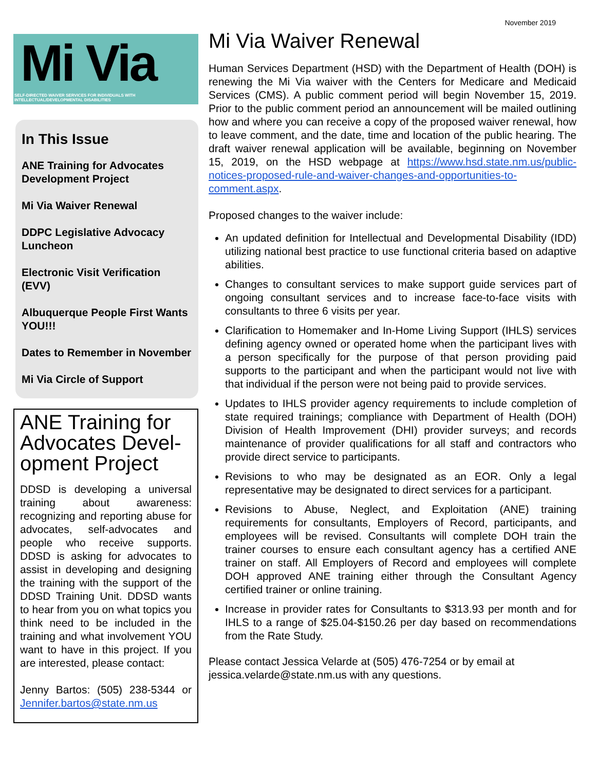November 2019
Mi Via
SELF-DIRECTED WAIVER SERVICES FOR INDIVIDUALS WITH INTELLECTUAL/DEVELOPMENTAL DISABILITIES
In This Issue
ANE Training for Advocates Development Project
Mi Via Waiver Renewal
DDPC Legislative Advocacy Luncheon
Electronic Visit Verification (EVV)
Albuquerque People First Wants YOU!!!
Dates to Remember in November
Mi Via Circle of Support
ANE Training for Advocates Devel-opment Project
DDSD is developing a universal training about awareness: recognizing and reporting abuse for advocates, self-advocates and people who receive supports. DDSD is asking for advocates to assist in developing and designing the training with the support of the DDSD Training Unit. DDSD wants to hear from you on what topics you think need to be included in the training and what involvement YOU want to have in this project. If you are interested, please contact:
Jenny Bartos: (505) 238-5344 or Jennifer.bartos@state.nm.us
Mi Via Waiver Renewal
Human Services Department (HSD) with the Department of Health (DOH) is renewing the Mi Via waiver with the Centers for Medicare and Medicaid Services (CMS). A public comment period will begin November 15, 2019. Prior to the public comment period an announcement will be mailed outlining how and where you can receive a copy of the proposed waiver renewal, how to leave comment, and the date, time and location of the public hearing. The draft waiver renewal application will be available, beginning on November 15, 2019, on the HSD webpage at https://www.hsd.state.nm.us/public-notices-proposed-rule-and-waiver-changes-and-opportunities-to-comment.aspx.
Proposed changes to the waiver include:
An updated definition for Intellectual and Developmental Disability (IDD) utilizing national best practice to use functional criteria based on adaptive abilities.
Changes to consultant services to make support guide services part of ongoing consultant services and to increase face-to-face visits with consultants to three 6 visits per year.
Clarification to Homemaker and In-Home Living Support (IHLS) services defining agency owned or operated home when the participant lives with a person specifically for the purpose of that person providing paid supports to the participant and when the participant would not live with that individual if the person were not being paid to provide services.
Updates to IHLS provider agency requirements to include completion of state required trainings; compliance with Department of Health (DOH) Division of Health Improvement (DHI) provider surveys; and records maintenance of provider qualifications for all staff and contractors who provide direct service to participants.
Revisions to who may be designated as an EOR. Only a legal representative may be designated to direct services for a participant.
Revisions to Abuse, Neglect, and Exploitation (ANE) training requirements for consultants, Employers of Record, participants, and employees will be revised. Consultants will complete DOH train the trainer courses to ensure each consultant agency has a certified ANE trainer on staff. All Employers of Record and employees will complete DOH approved ANE training either through the Consultant Agency certified trainer or online training.
Increase in provider rates for Consultants to $313.93 per month and for IHLS to a range of $25.04-$150.26 per day based on recommendations from the Rate Study.
Please contact Jessica Velarde at (505) 476-7254 or by email at jessica.velarde@state.nm.us with any questions.